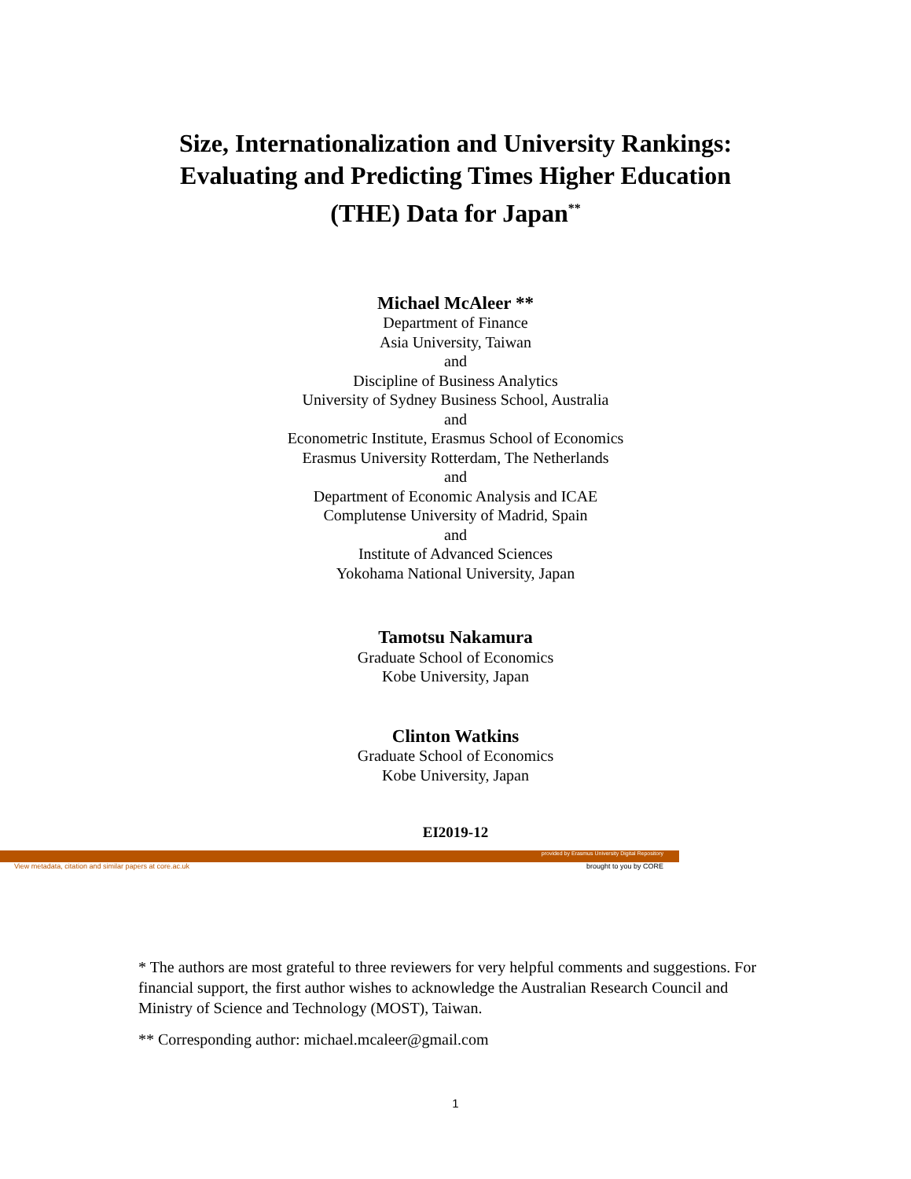Size, Internationalization and University Rankings:
Evaluating and Predicting Times Higher Education
(THE) Data for Japan<sup>**</sup>
Michael McAleer **
Department of Finance
Asia University, Taiwan
and
Discipline of Business Analytics
University of Sydney Business School, Australia
and
Econometric Institute, Erasmus School of Economics
Erasmus University Rotterdam, The Netherlands
and
Department of Economic Analysis and ICAE
Complutense University of Madrid, Spain
and
Institute of Advanced Sciences
Yokohama National University, Japan
Tamotsu Nakamura
Graduate School of Economics
Kobe University, Japan
Clinton Watkins
Graduate School of Economics
Kobe University, Japan
EI2019-12
provided by Erasmus University Digital Repository
View metadata, citation and similar papers at core.ac.uk brought to you by CORE
* The authors are most grateful to three reviewers for very helpful comments and suggestions. For financial support, the first author wishes to acknowledge the Australian Research Council and Ministry of Science and Technology (MOST), Taiwan.
** Corresponding author: michael.mcaleer@gmail.com
1